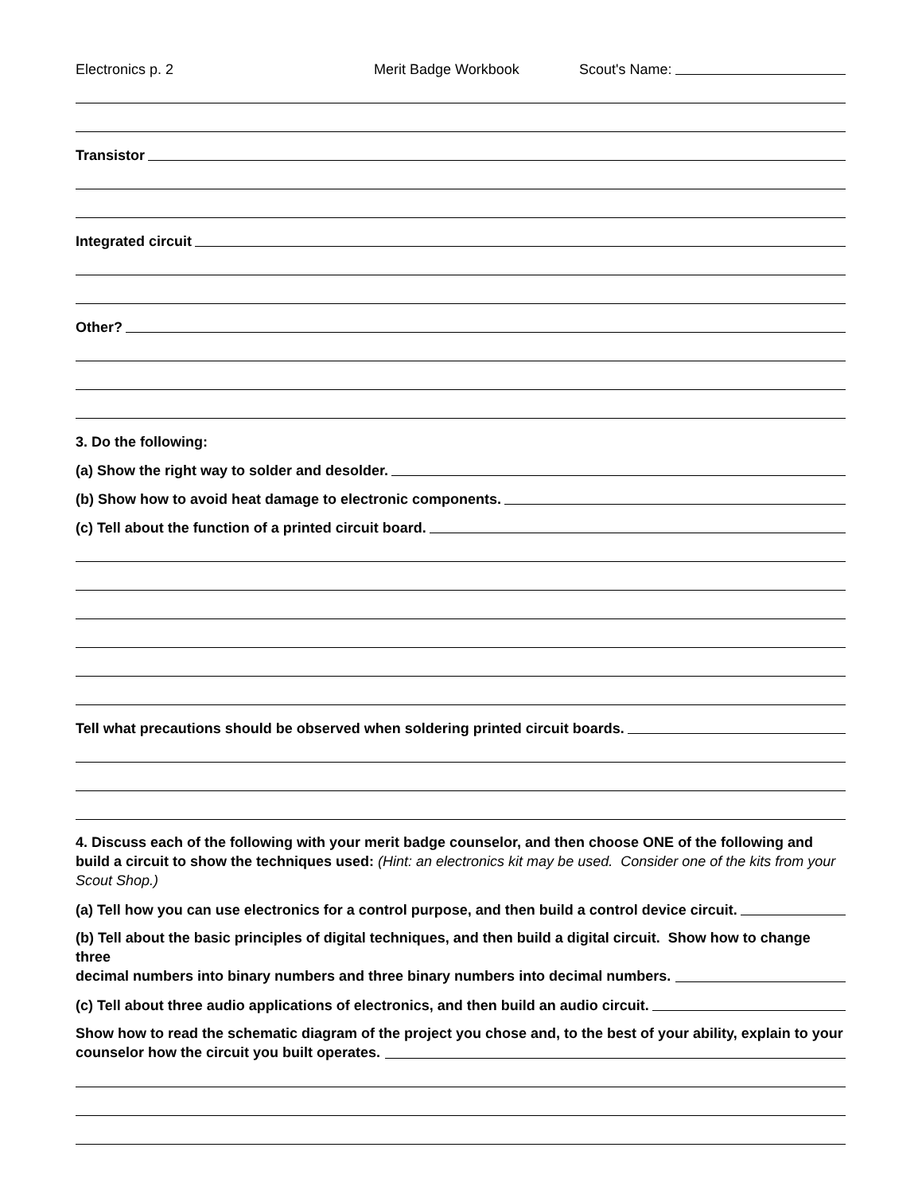Electronics p. 2 Merit Badge Workbook Scout's Name:
Transistor
Integrated circuit
Other?
3. Do the following:
(a) Show the right way to solder and desolder.
(b) Show how to avoid heat damage to electronic components.
(c) Tell about the function of a printed circuit board.
Tell what precautions should be observed when soldering printed circuit boards.
4. Discuss each of the following with your merit badge counselor, and then choose ONE of the following and build a circuit to show the techniques used: (Hint: an electronics kit may be used. Consider one of the kits from your Scout Shop.)
(a) Tell how you can use electronics for a control purpose, and then build a control device circuit.
(b) Tell about the basic principles of digital techniques, and then build a digital circuit. Show how to change three
decimal numbers into binary numbers and three binary numbers into decimal numbers.
(c) Tell about three audio applications of electronics, and then build an audio circuit.
Show how to read the schematic diagram of the project you chose and, to the best of your ability, explain to your
counselor how the circuit you built operates.